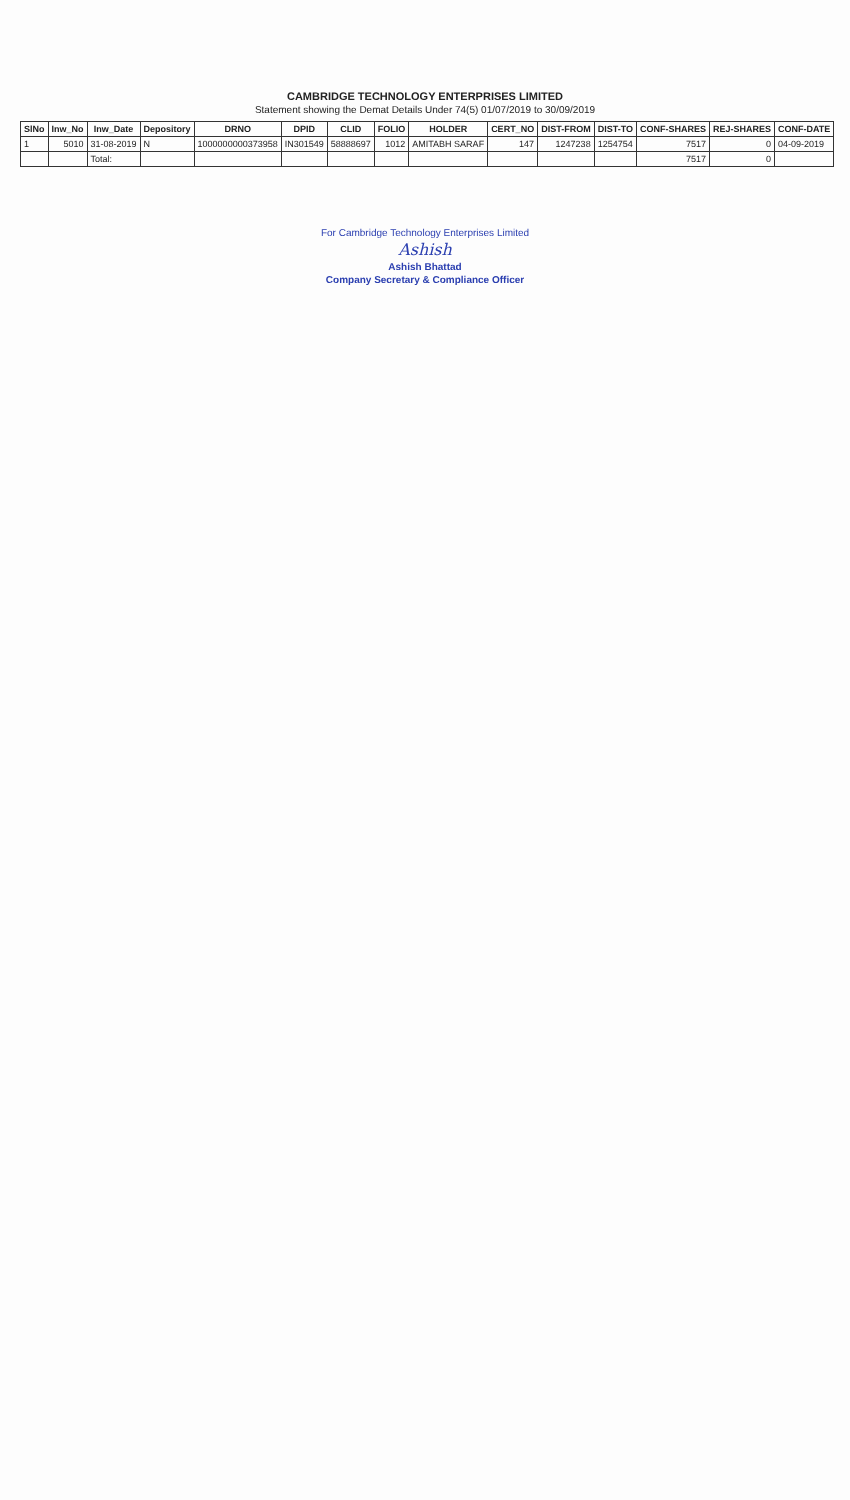CAMBRIDGE TECHNOLOGY ENTERPRISES LIMITED
Statement showing the Demat Details Under 74(5) 01/07/2019 to 30/09/2019
| SlNo | Inw_No | Inw_Date | Depository | DRNO | DPID | CLID | FOLIO | HOLDER | CERT_NO | DIST-FROM | DIST-TO | CONF-SHARES | REJ-SHARES | CONF-DATE |
| --- | --- | --- | --- | --- | --- | --- | --- | --- | --- | --- | --- | --- | --- | --- |
| 1 | 5010 | 31-08-2019 | N | 1000000000373958 | IN301549 | 58888697 | 1012 | AMITABH SARAF | 147 | 1247238 | 1254754 | 7517 | 0 | 04-09-2019 |
| | | Total: | | | | | | | | | | 7517 | 0 | |
For Cambridge Technology Enterprises Limited
Ashish
Ashish Bhattad
Company Secretary & Compliance Officer